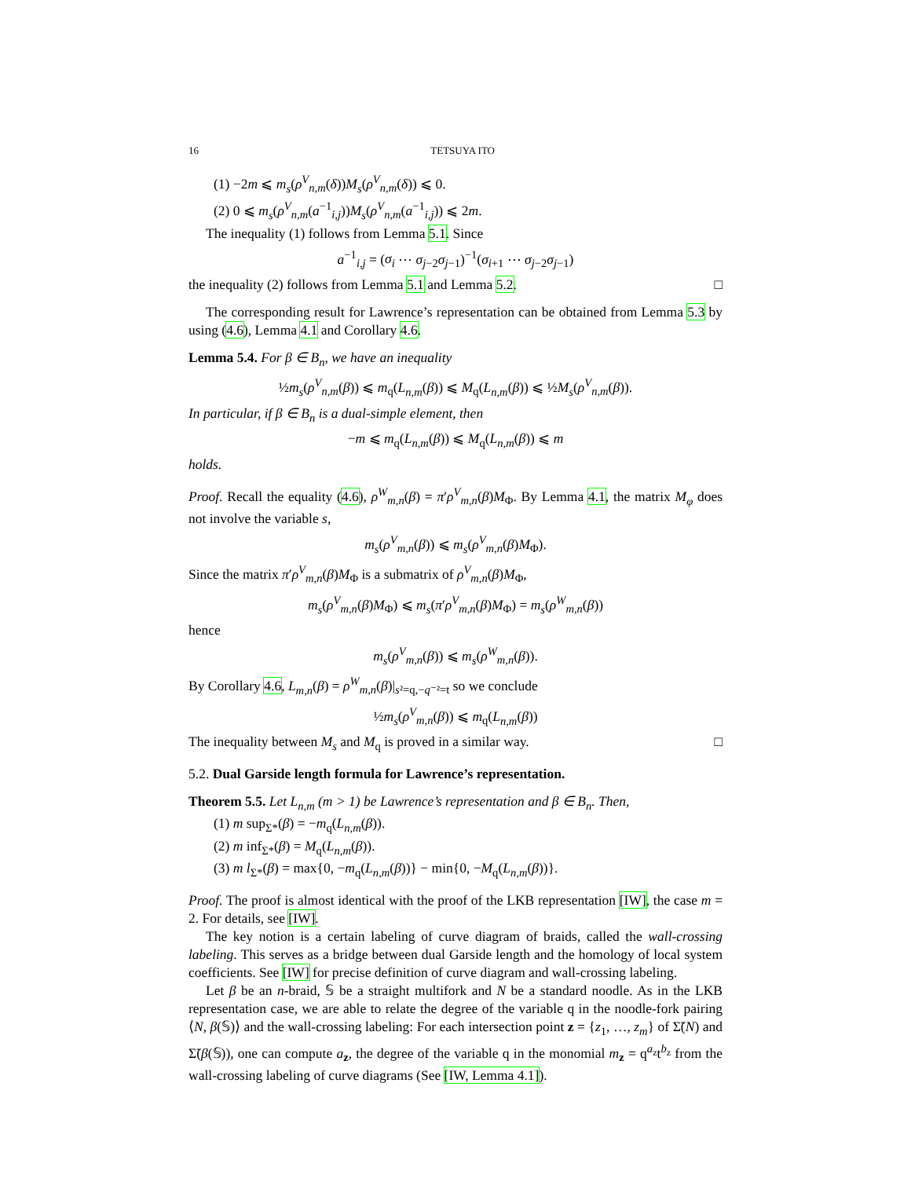16 TETSUYA ITO
(1) −2m ⩽ m<sub>s</sub>(ρ<sup>V</sup><sub>n,m</sub>(δ))M<sub>s</sub>(ρ<sup>V</sup><sub>n,m</sub>(δ)) ⩽ 0.
(2) 0 ⩽ m<sub>s</sub>(ρ<sup>V</sup><sub>n,m</sub>(a<sup>−1</sup><sub>i,j</sub>))M<sub>s</sub>(ρ<sup>V</sup><sub>n,m</sub>(a<sup>−1</sup><sub>i,j</sub>)) ⩽ 2m.
The inequality (1) follows from Lemma 5.1. Since
a<sup>−1</sup><sub>i,j</sub> = (σ<sub>i</sub> ⋯ σ<sub>j−2</sub>σ<sub>j−1</sub>)<sup>−1</sup>(σ<sub>i+1</sub> ⋯ σ<sub>j−2</sub>σ<sub>j−1</sub>)
the inequality (2) follows from Lemma 5.1 and Lemma 5.2. □
The corresponding result for Lawrence’s representation can be obtained from Lemma 5.3 by using (4.6), Lemma 4.1 and Corollary 4.6.
Lemma 5.4. For β ∈ B<sub>n</sub>, we have an inequality
½m<sub>s</sub>(ρ<sup>V</sup><sub>n,m</sub>(β)) ⩽ m<sub>q</sub>(L<sub>n,m</sub>(β)) ⩽ M<sub>q</sub>(L<sub>n,m</sub>(β)) ⩽ ½M<sub>s</sub>(ρ<sup>V</sup><sub>n,m</sub>(β)).
In particular, if β ∈ B<sub>n</sub> is a dual-simple element, then
−m ⩽ m<sub>q</sub>(L<sub>n,m</sub>(β)) ⩽ M<sub>q</sub>(L<sub>n,m</sub>(β)) ⩽ m
holds.
Proof. Recall the equality (4.6), ρ<sup>W</sup><sub>m,n</sub>(β) = π′ρ<sup>V</sup><sub>m,n</sub>(β)M<sub>Φ</sub>. By Lemma 4.1, the matrix M<sub>φ</sub> does not involve the variable s,
m<sub>s</sub>(ρ<sup>V</sup><sub>m,n</sub>(β)) ⩽ m<sub>s</sub>(ρ<sup>V</sup><sub>m,n</sub>(β)M<sub>Φ</sub>).
Since the matrix π′ρ<sup>V</sup><sub>m,n</sub>(β)M<sub>Φ</sub> is a submatrix of ρ<sup>V</sup><sub>m,n</sub>(β)M<sub>Φ</sub>,
m<sub>s</sub>(ρ<sup>V</sup><sub>m,n</sub>(β)M<sub>Φ</sub>) ⩽ m<sub>s</sub>(π′ρ<sup>V</sup><sub>m,n</sub>(β)M<sub>Φ</sub>) = m<sub>s</sub>(ρ<sup>W</sup><sub>m,n</sub>(β))
hence
m<sub>s</sub>(ρ<sup>V</sup><sub>m,n</sub>(β)) ⩽ m<sub>s</sub>(ρ<sup>W</sup><sub>m,n</sub>(β)).
By Corollary 4.6, L<sub>m,n</sub>(β) = ρ<sup>W</sup><sub>m,n</sub>(β)|<sub>s²=q,−q⁻²=t</sub> so we conclude
½m<sub>s</sub>(ρ<sup>V</sup><sub>m,n</sub>(β)) ⩽ m<sub>q</sub>(L<sub>n,m</sub>(β))
The inequality between M<sub>s</sub> and M<sub>q</sub> is proved in a similar way. □
5.2. Dual Garside length formula for Lawrence’s representation.
Theorem 5.5. Let L<sub>n,m</sub> (m > 1) be Lawrence’s representation and β ∈ B<sub>n</sub>. Then,
(1) m sup<sub>Σ*</sub>(β) = −m<sub>q</sub>(L<sub>n,m</sub>(β)).
(2) m inf<sub>Σ*</sub>(β) = M<sub>q</sub>(L<sub>n,m</sub>(β)).
(3) m l<sub>Σ*</sub>(β) = max{0, −m<sub>q</sub>(L<sub>n,m</sub>(β))} − min{0, −M<sub>q</sub>(L<sub>n,m</sub>(β))}.
Proof. The proof is almost identical with the proof of the LKB representation [IW], the case m = 2. For details, see [IW].
The key notion is a certain labeling of curve diagram of braids, called the wall-crossing labeling. This serves as a bridge between dual Garside length and the homology of local system coefficients. See [IW] for precise definition of curve diagram and wall-crossing labeling.
Let β be an n-braid, 𝕊 be a straight multifork and N be a standard noodle. As in the LKB representation case, we are able to relate the degree of the variable q in the noodle-fork pairing ⟨N, β(𝕊)⟩ and the wall-crossing labeling: For each intersection point z = {z<sub>1</sub>, …, z<sub>m</sub>} of Σ̃(N) and Σ̃(β(𝕊)), one can compute a<sub>z</sub>, the degree of the variable q in the monomial m<sub>z</sub> = q<sup>a<sub>z</sub></sup>t<sup>b<sub>z</sub></sup> from the wall-crossing labeling of curve diagrams (See [IW, Lemma 4.1]).